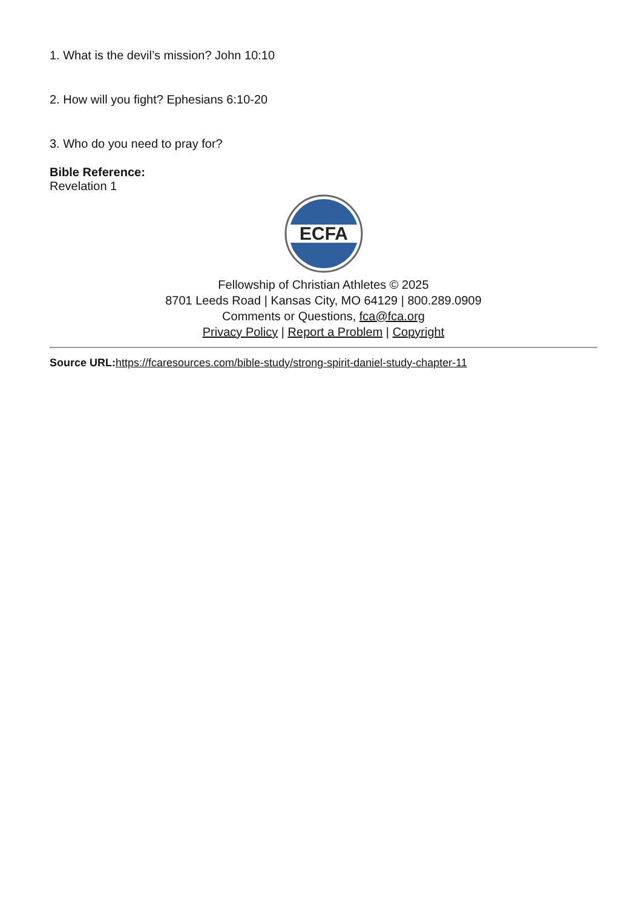1. What is the devil’s mission? John 10:10
2. How will you fight? Ephesians 6:10-20
3. Who do you need to pray for?
Bible Reference:
Revelation 1
ECFA
Fellowship of Christian Athletes © 2025
8701 Leeds Road | Kansas City, MO 64129 | 800.289.0909
Comments or Questions, fca@fca.org
Privacy Policy | Report a Problem | Copyright
Source URL: https://fcaresources.com/bible-study/strong-spirit-daniel-study-chapter-11